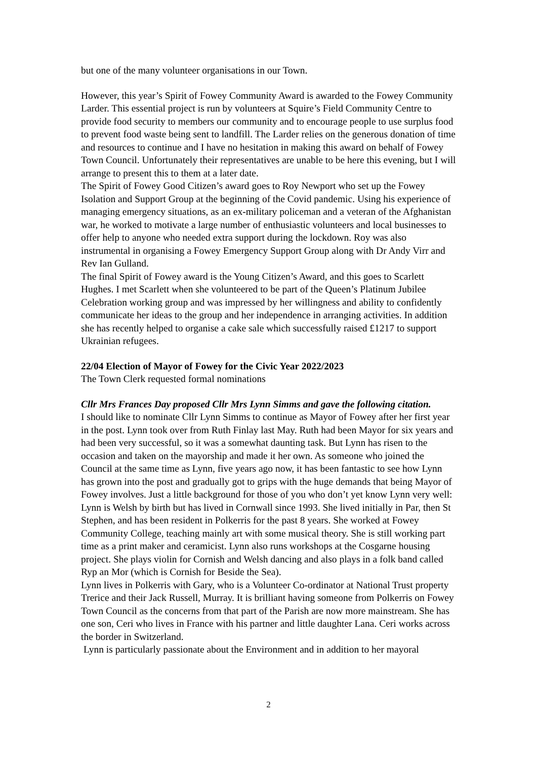but one of the many volunteer organisations in our Town.
However, this year’s Spirit of Fowey Community Award is awarded to the Fowey Community Larder. This essential project is run by volunteers at Squire’s Field Community Centre to provide food security to members our community and to encourage people to use surplus food to prevent food waste being sent to landfill. The Larder relies on the generous donation of time and resources to continue and I have no hesitation in making this award on behalf of Fowey Town Council. Unfortunately their representatives are unable to be here this evening, but I will arrange to present this to them at a later date.
The Spirit of Fowey Good Citizen’s award goes to Roy Newport who set up the Fowey Isolation and Support Group at the beginning of the Covid pandemic. Using his experience of managing emergency situations, as an ex-military policeman and a veteran of the Afghanistan war, he worked to motivate a large number of enthusiastic volunteers and local businesses to offer help to anyone who needed extra support during the lockdown. Roy was also instrumental in organising a Fowey Emergency Support Group along with Dr Andy Virr and Rev Ian Gulland.
The final Spirit of Fowey award is the Young Citizen’s Award, and this goes to Scarlett Hughes. I met Scarlett when she volunteered to be part of the Queen’s Platinum Jubilee Celebration working group and was impressed by her willingness and ability to confidently communicate her ideas to the group and her independence in arranging activities. In addition she has recently helped to organise a cake sale which successfully raised £1217 to support Ukrainian refugees.
22/04 Election of Mayor of Fowey for the Civic Year 2022/2023
The Town Clerk requested formal nominations
Cllr Mrs Frances Day proposed Cllr Mrs Lynn Simms and gave the following citation.
I should like to nominate Cllr Lynn Simms to continue as Mayor of Fowey after her first year in the post. Lynn took over from Ruth Finlay last May. Ruth had been Mayor for six years and had been very successful, so it was a somewhat daunting task. But Lynn has risen to the occasion and taken on the mayorship and made it her own. As someone who joined the Council at the same time as Lynn, five years ago now, it has been fantastic to see how Lynn has grown into the post and gradually got to grips with the huge demands that being Mayor of Fowey involves. Just a little background for those of you who don’t yet know Lynn very well: Lynn is Welsh by birth but has lived in Cornwall since 1993. She lived initially in Par, then St Stephen, and has been resident in Polkerris for the past 8 years. She worked at Fowey Community College, teaching mainly art with some musical theory. She is still working part time as a print maker and ceramicist. Lynn also runs workshops at the Cosgarne housing project. She plays violin for Cornish and Welsh dancing and also plays in a folk band called Ryp an Mor (which is Cornish for Beside the Sea).
Lynn lives in Polkerris with Gary, who is a Volunteer Co-ordinator at National Trust property Trerice and their Jack Russell, Murray. It is brilliant having someone from Polkerris on Fowey Town Council as the concerns from that part of the Parish are now more mainstream. She has one son, Ceri who lives in France with his partner and little daughter Lana. Ceri works across the border in Switzerland.
Lynn is particularly passionate about the Environment and in addition to her mayoral
2